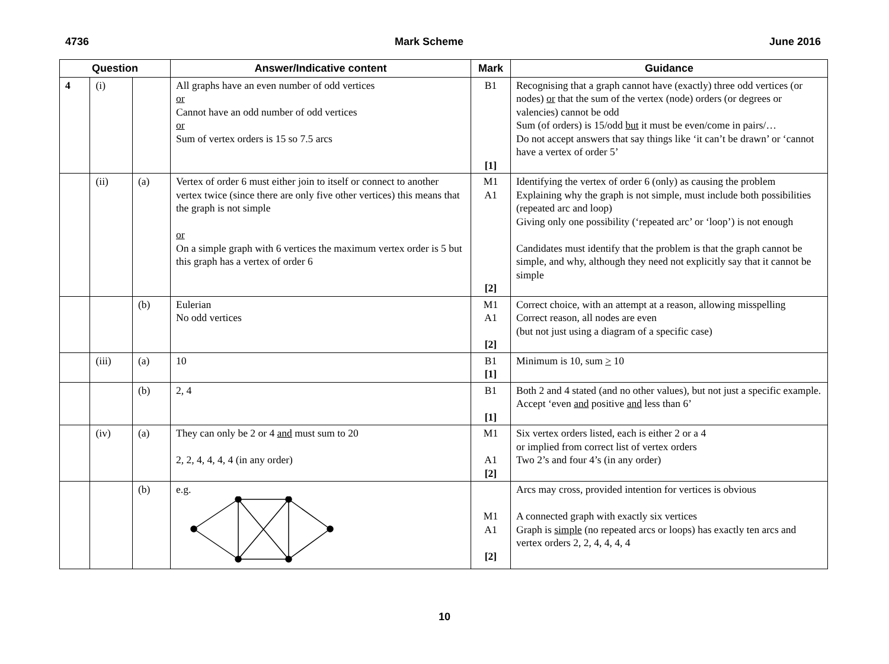4736 Mark Scheme June 2016
| Question | | | Answer/Indicative content | Mark | Guidance |
| --- | --- | --- | --- | --- | --- |
| 4 | (i) | | All graphs have an even number of odd vertices or Cannot have an odd number of odd vertices or Sum of vertex orders is 15 so 7.5 arcs | B1 [1] | Recognising that a graph cannot have (exactly) three odd vertices (or nodes) or that the sum of the vertex (node) orders (or degrees or valencies) cannot be odd Sum (of orders) is 15/odd but it must be even/come in pairs/… Do not accept answers that say things like ‘it can’t be drawn’ or ‘cannot have a vertex of order 5’ |
| | (ii) | (a) | Vertex of order 6 must either join to itself or connect to another vertex twice (since there are only five other vertices) this means that the graph is not simple or On a simple graph with 6 vertices the maximum vertex order is 5 but this graph has a vertex of order 6 | M1 A1 [2] | Identifying the vertex of order 6 (only) as causing the problem Explaining why the graph is not simple, must include both possibilities (repeated arc and loop) Giving only one possibility (‘repeated arc’ or ‘loop’) is not enough Candidates must identify that the problem is that the graph cannot be simple, and why, although they need not explicitly say that it cannot be simple |
| | | (b) | Eulerian No odd vertices | M1 A1 [2] | Correct choice, with an attempt at a reason, allowing misspelling Correct reason, all nodes are even (but not just using a diagram of a specific case) |
| | (iii) | (a) | 10 | B1 [1] | Minimum is 10, sum > 10 |
| | | (b) | 2, 4 | B1 [1] | Both 2 and 4 stated (and no other values), but not just a specific example. Accept ‘even and positive and less than 6’ |
| | (iv) | (a) | They can only be 2 or 4 and must sum to 20 2, 2, 4, 4, 4, 4 (in any order) | M1 A1 [2] | Six vertex orders listed, each is either 2 or a 4 or implied from correct list of vertex orders Two 2’s and four 4’s (in any order) |
| | | (b) | e.g. | M1 A1 [2] | Arcs may cross, provided intention for vertices is obvious A connected graph with exactly six vertices Graph is simple (no repeated arcs or loops) has exactly ten arcs and vertex orders 2, 2, 4, 4, 4, 4 |
10